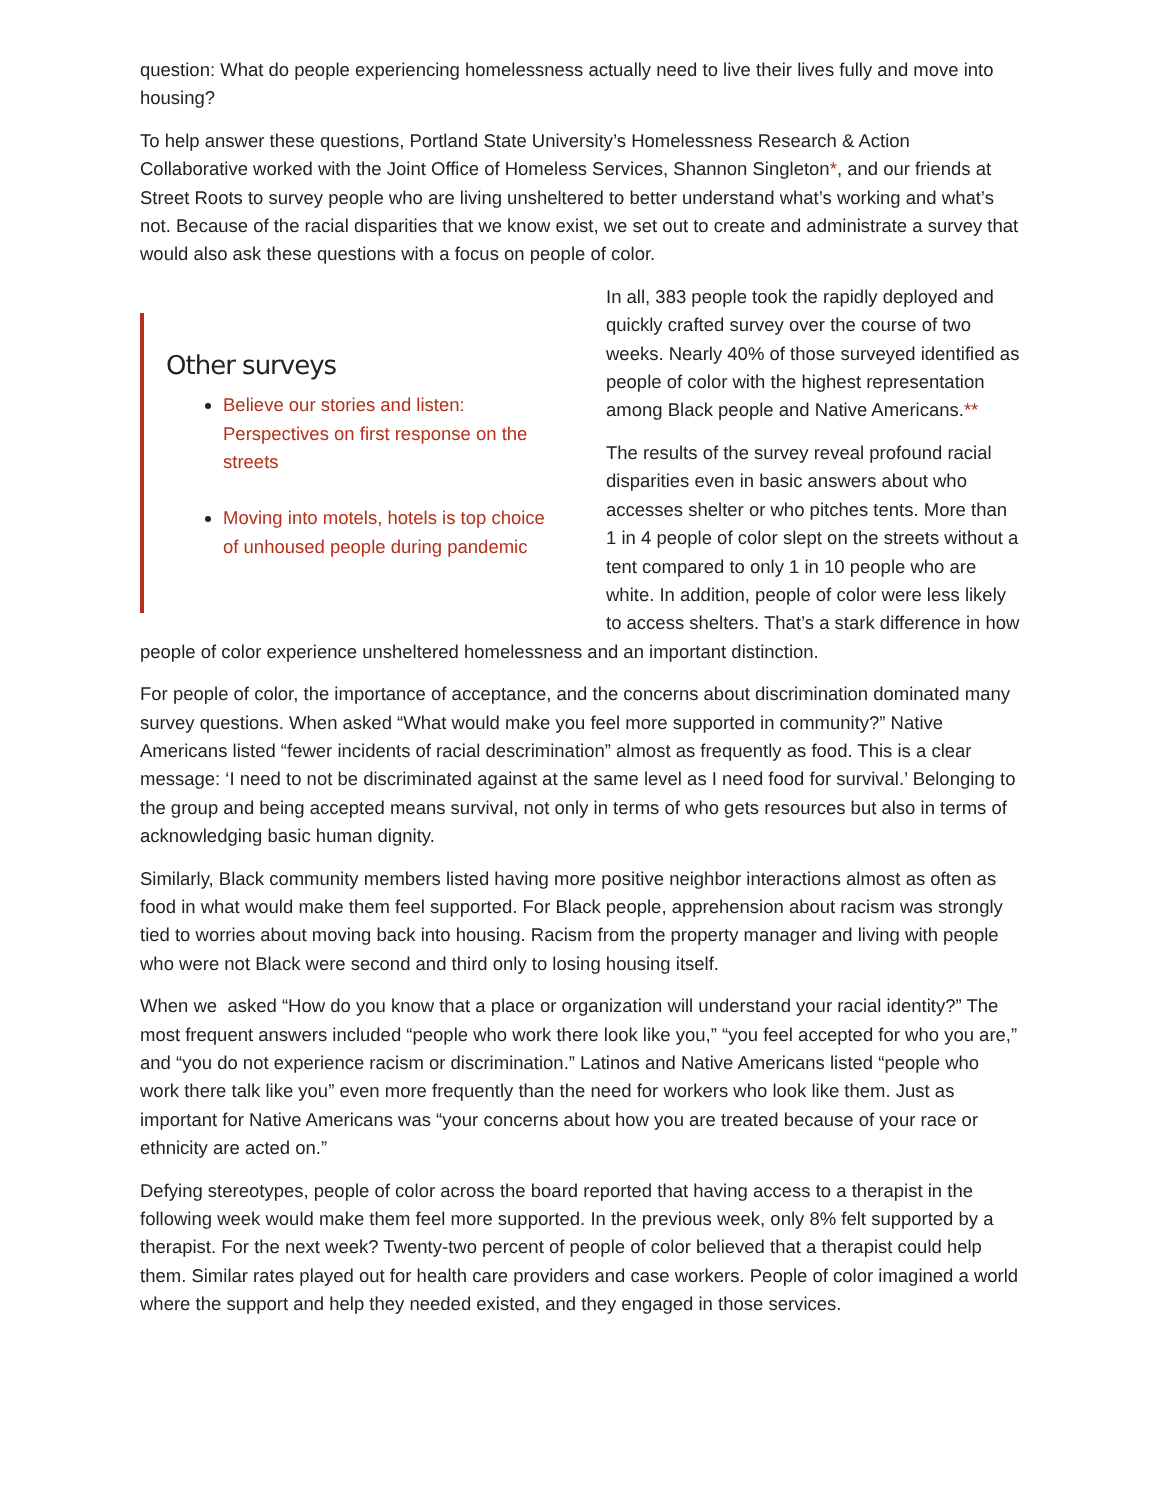question: What do people experiencing homelessness actually need to live their lives fully and move into housing?
To help answer these questions, Portland State University’s Homelessness Research & Action Collaborative worked with the Joint Office of Homeless Services, Shannon Singleton*, and our friends at Street Roots to survey people who are living unsheltered to better understand what’s working and what’s not. Because of the racial disparities that we know exist, we set out to create and administrate a survey that would also ask these questions with a focus on people of color.
Other surveys
Believe our stories and listen: Perspectives on first response on the streets
Moving into motels, hotels is top choice of unhoused people during pandemic
In all, 383 people took the rapidly deployed and quickly crafted survey over the course of two weeks. Nearly 40% of those surveyed identified as people of color with the highest representation among Black people and Native Americans.**
The results of the survey reveal profound racial disparities even in basic answers about who accesses shelter or who pitches tents. More than 1 in 4 people of color slept on the streets without a tent compared to only 1 in 10 people who are white. In addition, people of color were less likely to access shelters. That’s a stark difference in how people of color experience unsheltered homelessness and an important distinction.
For people of color, the importance of acceptance, and the concerns about discrimination dominated many survey questions. When asked “What would make you feel more supported in community?” Native Americans listed “fewer incidents of racial descrimination” almost as frequently as food. This is a clear message: ‘I need to not be discriminated against at the same level as I need food for survival.’ Belonging to the group and being accepted means survival, not only in terms of who gets resources but also in terms of acknowledging basic human dignity.
Similarly, Black community members listed having more positive neighbor interactions almost as often as food in what would make them feel supported. For Black people, apprehension about racism was strongly tied to worries about moving back into housing. Racism from the property manager and living with people who were not Black were second and third only to losing housing itself.
When we asked “How do you know that a place or organization will understand your racial identity?” The most frequent answers included “people who work there look like you,” “you feel accepted for who you are,” and “you do not experience racism or discrimination.” Latinos and Native Americans listed “people who work there talk like you” even more frequently than the need for workers who look like them. Just as important for Native Americans was “your concerns about how you are treated because of your race or ethnicity are acted on.”
Defying stereotypes, people of color across the board reported that having access to a therapist in the following week would make them feel more supported. In the previous week, only 8% felt supported by a therapist. For the next week? Twenty-two percent of people of color believed that a therapist could help them. Similar rates played out for health care providers and case workers. People of color imagined a world where the support and help they needed existed, and they engaged in those services.